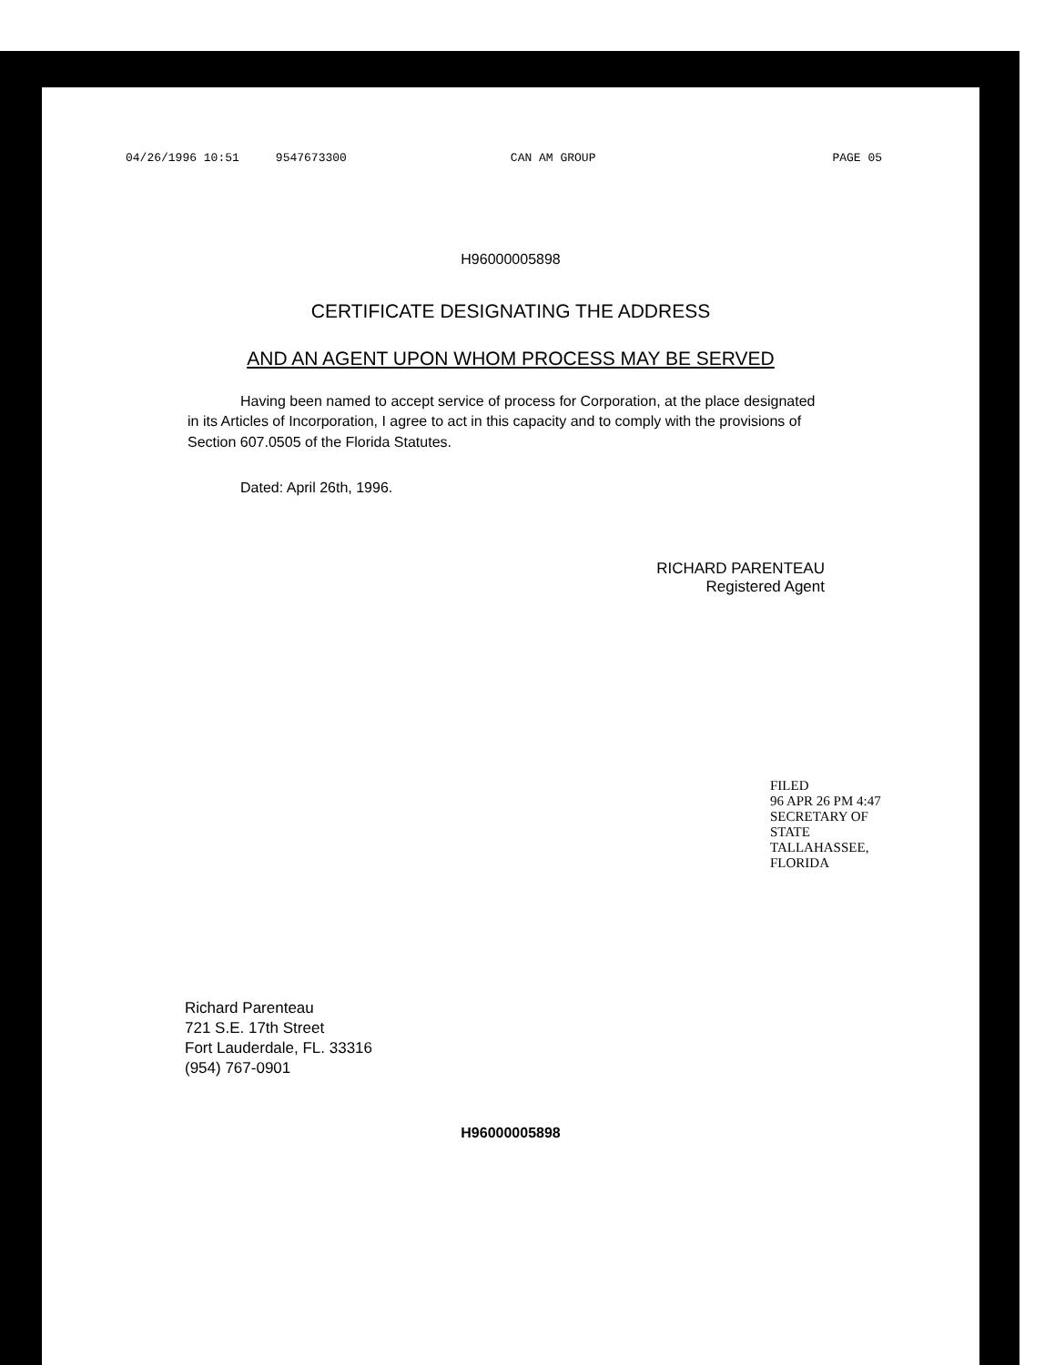04/26/1996 10:51 9547673300 CAN AM GROUP PAGE 05
H96000005898
CERTIFICATE DESIGNATING THE ADDRESS
AND AN AGENT UPON WHOM PROCESS MAY BE SERVED
Having been named to accept service of process for Corporation, at the place designated in its Articles of Incorporation, I agree to act in this capacity and to comply with the provisions of Section 607.0505 of the Florida Statutes.
Dated: April 26th, 1996.
RICHARD PARENTEAU
Registered Agent
FILED
96 APR 26 PM 4:47
SECRETARY OF STATE
TALLAHASSEE, FLORIDA
Richard Parenteau
721 S.E. 17th Street
Fort Lauderdale, FL. 33316
(954) 767-0901
H96000005898